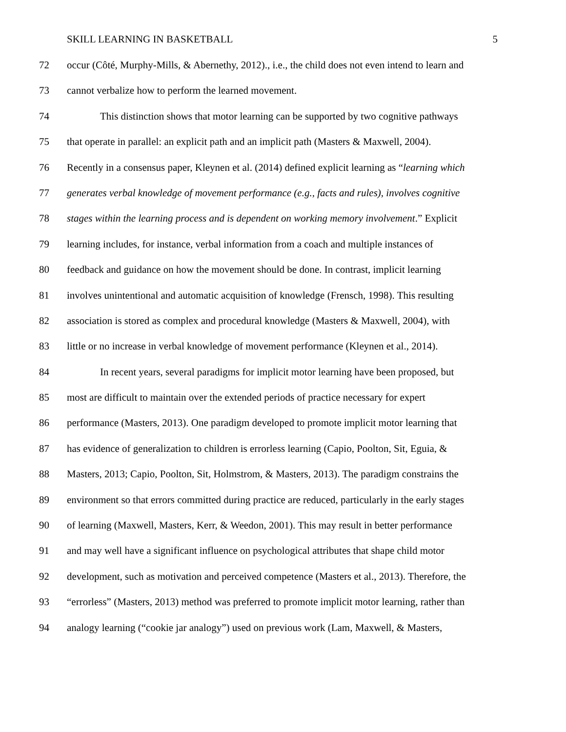SKILL LEARNING IN BASKETBALL 5
72 occur (Côté, Murphy-Mills, & Abernethy, 2012)., i.e., the child does not even intend to learn and
73 cannot verbalize how to perform the learned movement.
74 This distinction shows that motor learning can be supported by two cognitive pathways
75 that operate in parallel: an explicit path and an implicit path (Masters & Maxwell, 2004).
76 Recently in a consensus paper, Kleynen et al. (2014) defined explicit learning as “learning which
77 generates verbal knowledge of movement performance (e.g., facts and rules), involves cognitive
78 stages within the learning process and is dependent on working memory involvement.” Explicit
79 learning includes, for instance, verbal information from a coach and multiple instances of
80 feedback and guidance on how the movement should be done. In contrast, implicit learning
81 involves unintentional and automatic acquisition of knowledge (Frensch, 1998). This resulting
82 association is stored as complex and procedural knowledge (Masters & Maxwell, 2004), with
83 little or no increase in verbal knowledge of movement performance (Kleynen et al., 2014).
84 In recent years, several paradigms for implicit motor learning have been proposed, but
85 most are difficult to maintain over the extended periods of practice necessary for expert
86 performance (Masters, 2013). One paradigm developed to promote implicit motor learning that
87 has evidence of generalization to children is errorless learning (Capio, Poolton, Sit, Eguia, &
88 Masters, 2013; Capio, Poolton, Sit, Holmstrom, & Masters, 2013). The paradigm constrains the
89 environment so that errors committed during practice are reduced, particularly in the early stages
90 of learning (Maxwell, Masters, Kerr, & Weedon, 2001). This may result in better performance
91 and may well have a significant influence on psychological attributes that shape child motor
92 development, such as motivation and perceived competence (Masters et al., 2013). Therefore, the
93 “errorless” (Masters, 2013) method was preferred to promote implicit motor learning, rather than
94 analogy learning (“cookie jar analogy”) used on previous work (Lam, Maxwell, & Masters,